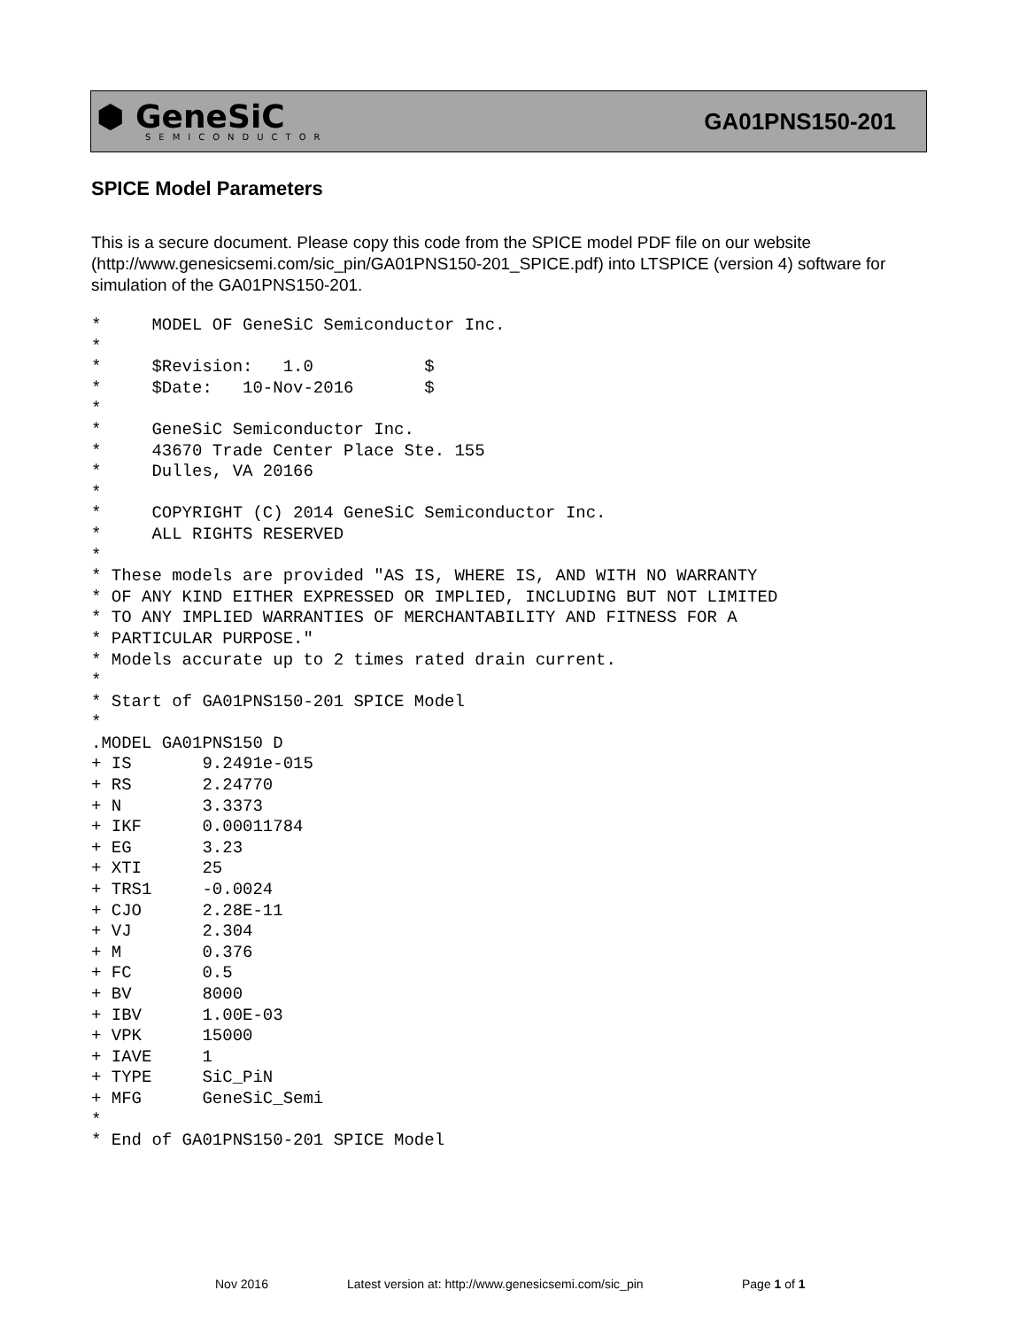⬢ GeneSiC
SEMICONDUCTOR
GA01PNS150-201
SPICE Model Parameters
This is a secure document. Please copy this code from the SPICE model PDF file on our website (http://www.genesicsemi.com/sic_pin/GA01PNS150-201_SPICE.pdf) into LTSPICE (version 4) software for simulation of the GA01PNS150-201.
*     MODEL OF GeneSiC Semiconductor Inc.
*
*     $Revision:   1.0           $
*     $Date:   10-Nov-2016       $
*
*     GeneSiC Semiconductor Inc.
*     43670 Trade Center Place Ste. 155
*     Dulles, VA 20166
*
*     COPYRIGHT (C) 2014 GeneSiC Semiconductor Inc.
*     ALL RIGHTS RESERVED
*
* These models are provided "AS IS, WHERE IS, AND WITH NO WARRANTY
* OF ANY KIND EITHER EXPRESSED OR IMPLIED, INCLUDING BUT NOT LIMITED
* TO ANY IMPLIED WARRANTIES OF MERCHANTABILITY AND FITNESS FOR A
* PARTICULAR PURPOSE."
* Models accurate up to 2 times rated drain current.
*
* Start of GA01PNS150-201 SPICE Model
*
.MODEL GA01PNS150 D
+ IS       9.2491e-015
+ RS       2.24770
+ N        3.3373
+ IKF      0.00011784
+ EG       3.23
+ XTI      25
+ TRS1     -0.0024
+ CJO      2.28E-11
+ VJ       2.304
+ M        0.376
+ FC       0.5
+ BV       8000
+ IBV      1.00E-03
+ VPK      15000
+ IAVE     1
+ TYPE     SiC_PiN
+ MFG      GeneSiC_Semi
*
* End of GA01PNS150-201 SPICE Model
Nov 2016 Latest version at: http://www.genesicsemi.com/sic_pin Page 1 of 1